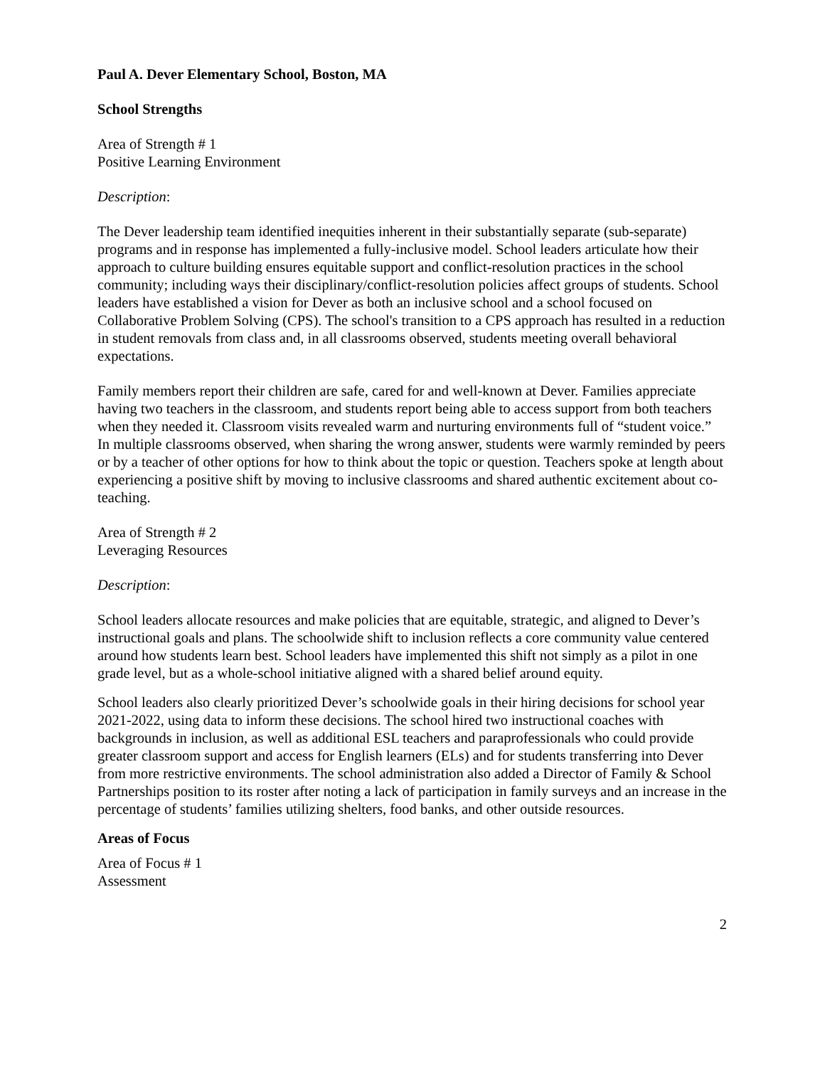Paul A. Dever Elementary School, Boston, MA
School Strengths
Area of Strength # 1
Positive Learning Environment
Description:
The Dever leadership team identified inequities inherent in their substantially separate (sub-separate) programs and in response has implemented a fully-inclusive model. School leaders articulate how their approach to culture building ensures equitable support and conflict-resolution practices in the school community; including ways their disciplinary/conflict-resolution policies affect groups of students. School leaders have established a vision for Dever as both an inclusive school and a school focused on Collaborative Problem Solving (CPS). The school's transition to a CPS approach has resulted in a reduction in student removals from class and, in all classrooms observed, students meeting overall behavioral expectations.
Family members report their children are safe, cared for and well-known at Dever. Families appreciate having two teachers in the classroom, and students report being able to access support from both teachers when they needed it. Classroom visits revealed warm and nurturing environments full of “student voice.” In multiple classrooms observed, when sharing the wrong answer, students were warmly reminded by peers or by a teacher of other options for how to think about the topic or question. Teachers spoke at length about experiencing a positive shift by moving to inclusive classrooms and shared authentic excitement about co-teaching.
Area of Strength # 2
Leveraging Resources
Description:
School leaders allocate resources and make policies that are equitable, strategic, and aligned to Dever’s instructional goals and plans. The schoolwide shift to inclusion reflects a core community value centered around how students learn best. School leaders have implemented this shift not simply as a pilot in one grade level, but as a whole-school initiative aligned with a shared belief around equity.
School leaders also clearly prioritized Dever’s schoolwide goals in their hiring decisions for school year 2021-2022, using data to inform these decisions. The school hired two instructional coaches with backgrounds in inclusion, as well as additional ESL teachers and paraprofessionals who could provide greater classroom support and access for English learners (ELs) and for students transferring into Dever from more restrictive environments. The school administration also added a Director of Family & School Partnerships position to its roster after noting a lack of participation in family surveys and an increase in the percentage of students’ families utilizing shelters, food banks, and other outside resources.
Areas of Focus
Area of Focus # 1
Assessment
2